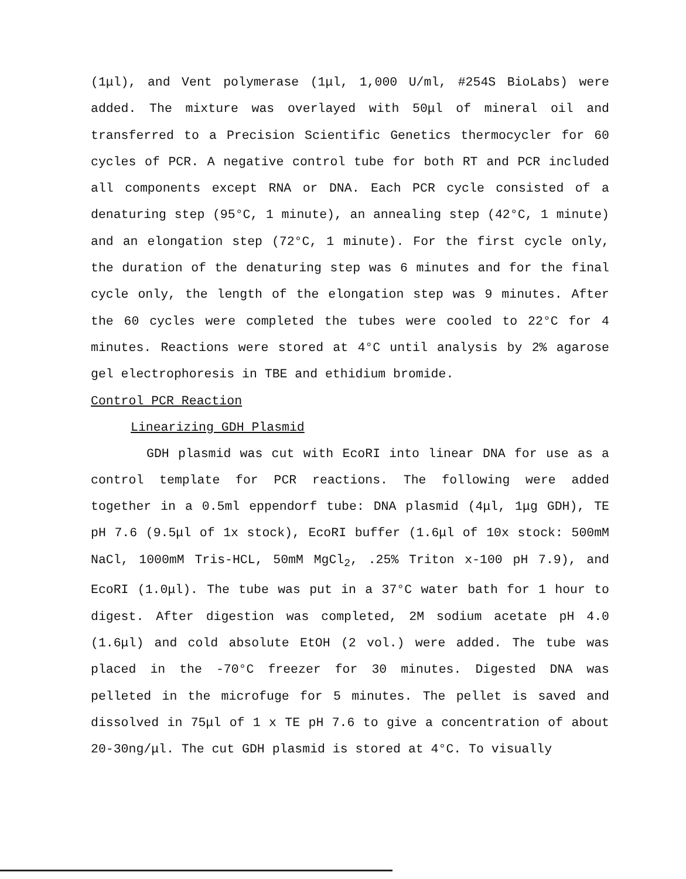(1μl), and Vent polymerase (1μl, 1,000 U/ml, #254S BioLabs) were added. The mixture was overlayed with 50μl of mineral oil and transferred to a Precision Scientific Genetics thermocycler for 60 cycles of PCR. A negative control tube for both RT and PCR included all components except RNA or DNA. Each PCR cycle consisted of a denaturing step (95°C, 1 minute), an annealing step (42°C, 1 minute) and an elongation step (72°C, 1 minute). For the first cycle only, the duration of the denaturing step was 6 minutes and for the final cycle only, the length of the elongation step was 9 minutes. After the 60 cycles were completed the tubes were cooled to 22°C for 4 minutes. Reactions were stored at 4°C until analysis by 2% agarose gel electrophoresis in TBE and ethidium bromide.
Control PCR Reaction
Linearizing GDH Plasmid
GDH plasmid was cut with EcoRI into linear DNA for use as a control template for PCR reactions. The following were added together in a 0.5ml eppendorf tube: DNA plasmid (4μl, 1μg GDH), TE pH 7.6 (9.5μl of 1x stock), EcoRI buffer (1.6μl of 10x stock: 500mM NaCl, 1000mM Tris-HCL, 50mM MgCl<sub>2</sub>, .25% Triton x-100 pH 7.9), and EcoRI (1.0μl). The tube was put in a 37°C water bath for 1 hour to digest. After digestion was completed, 2M sodium acetate pH 4.0 (1.6μl) and cold absolute EtOH (2 vol.) were added. The tube was placed in the -70°C freezer for 30 minutes. Digested DNA was pelleted in the microfuge for 5 minutes. The pellet is saved and dissolved in 75μl of 1 x TE pH 7.6 to give a concentration of about 20-30ng/μl. The cut GDH plasmid is stored at 4°C. To visually